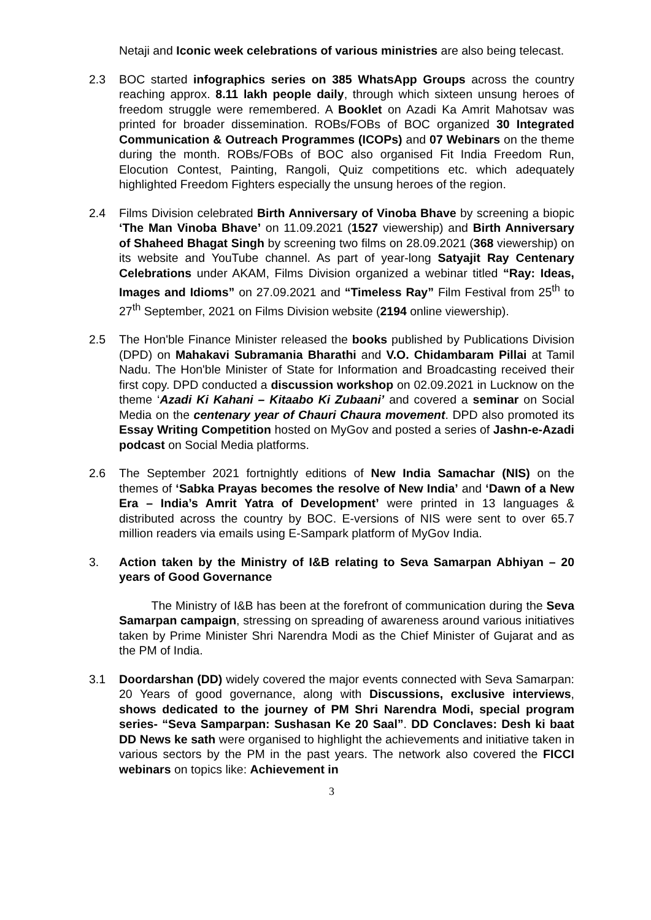Netaji and Iconic week celebrations of various ministries are also being telecast.
2.3 BOC started infographics series on 385 WhatsApp Groups across the country reaching approx. 8.11 lakh people daily, through which sixteen unsung heroes of freedom struggle were remembered. A Booklet on Azadi Ka Amrit Mahotsav was printed for broader dissemination. ROBs/FOBs of BOC organized 30 Integrated Communication & Outreach Programmes (ICOPs) and 07 Webinars on the theme during the month. ROBs/FOBs of BOC also organised Fit India Freedom Run, Elocution Contest, Painting, Rangoli, Quiz competitions etc. which adequately highlighted Freedom Fighters especially the unsung heroes of the region.
2.4 Films Division celebrated Birth Anniversary of Vinoba Bhave by screening a biopic ‘The Man Vinoba Bhave’ on 11.09.2021 (1527 viewership) and Birth Anniversary of Shaheed Bhagat Singh by screening two films on 28.09.2021 (368 viewership) on its website and YouTube channel. As part of year-long Satyajit Ray Centenary Celebrations under AKAM, Films Division organized a webinar titled “Ray: Ideas, Images and Idioms” on 27.09.2021 and “Timeless Ray” Film Festival from 25<sup>th</sup> to 27<sup>th</sup> September, 2021 on Films Division website (2194 online viewership).
2.5 The Hon'ble Finance Minister released the books published by Publications Division (DPD) on Mahakavi Subramania Bharathi and V.O. Chidambaram Pillai at Tamil Nadu. The Hon'ble Minister of State for Information and Broadcasting received their first copy. DPD conducted a discussion workshop on 02.09.2021 in Lucknow on the theme ‘Azadi Ki Kahani – Kitaabo Ki Zubaani’ and covered a seminar on Social Media on the centenary year of Chauri Chaura movement. DPD also promoted its Essay Writing Competition hosted on MyGov and posted a series of Jashn-e-Azadi podcast on Social Media platforms.
2.6 The September 2021 fortnightly editions of New India Samachar (NIS) on the themes of ‘Sabka Prayas becomes the resolve of New India’ and ‘Dawn of a New Era – India’s Amrit Yatra of Development’ were printed in 13 languages & distributed across the country by BOC. E-versions of NIS were sent to over 65.7 million readers via emails using E-Sampark platform of MyGov India.
3. Action taken by the Ministry of I&B relating to Seva Samarpan Abhiyan – 20 years of Good Governance
The Ministry of I&B has been at the forefront of communication during the Seva Samarpan campaign, stressing on spreading of awareness around various initiatives taken by Prime Minister Shri Narendra Modi as the Chief Minister of Gujarat and as the PM of India.
3.1 Doordarshan (DD) widely covered the major events connected with Seva Samarpan: 20 Years of good governance, along with Discussions, exclusive interviews, shows dedicated to the journey of PM Shri Narendra Modi, special program series- “Seva Samparpan: Sushasan Ke 20 Saal”. DD Conclaves: Desh ki baat DD News ke sath were organised to highlight the achievements and initiative taken in various sectors by the PM in the past years. The network also covered the FICCI webinars on topics like: Achievement in
3